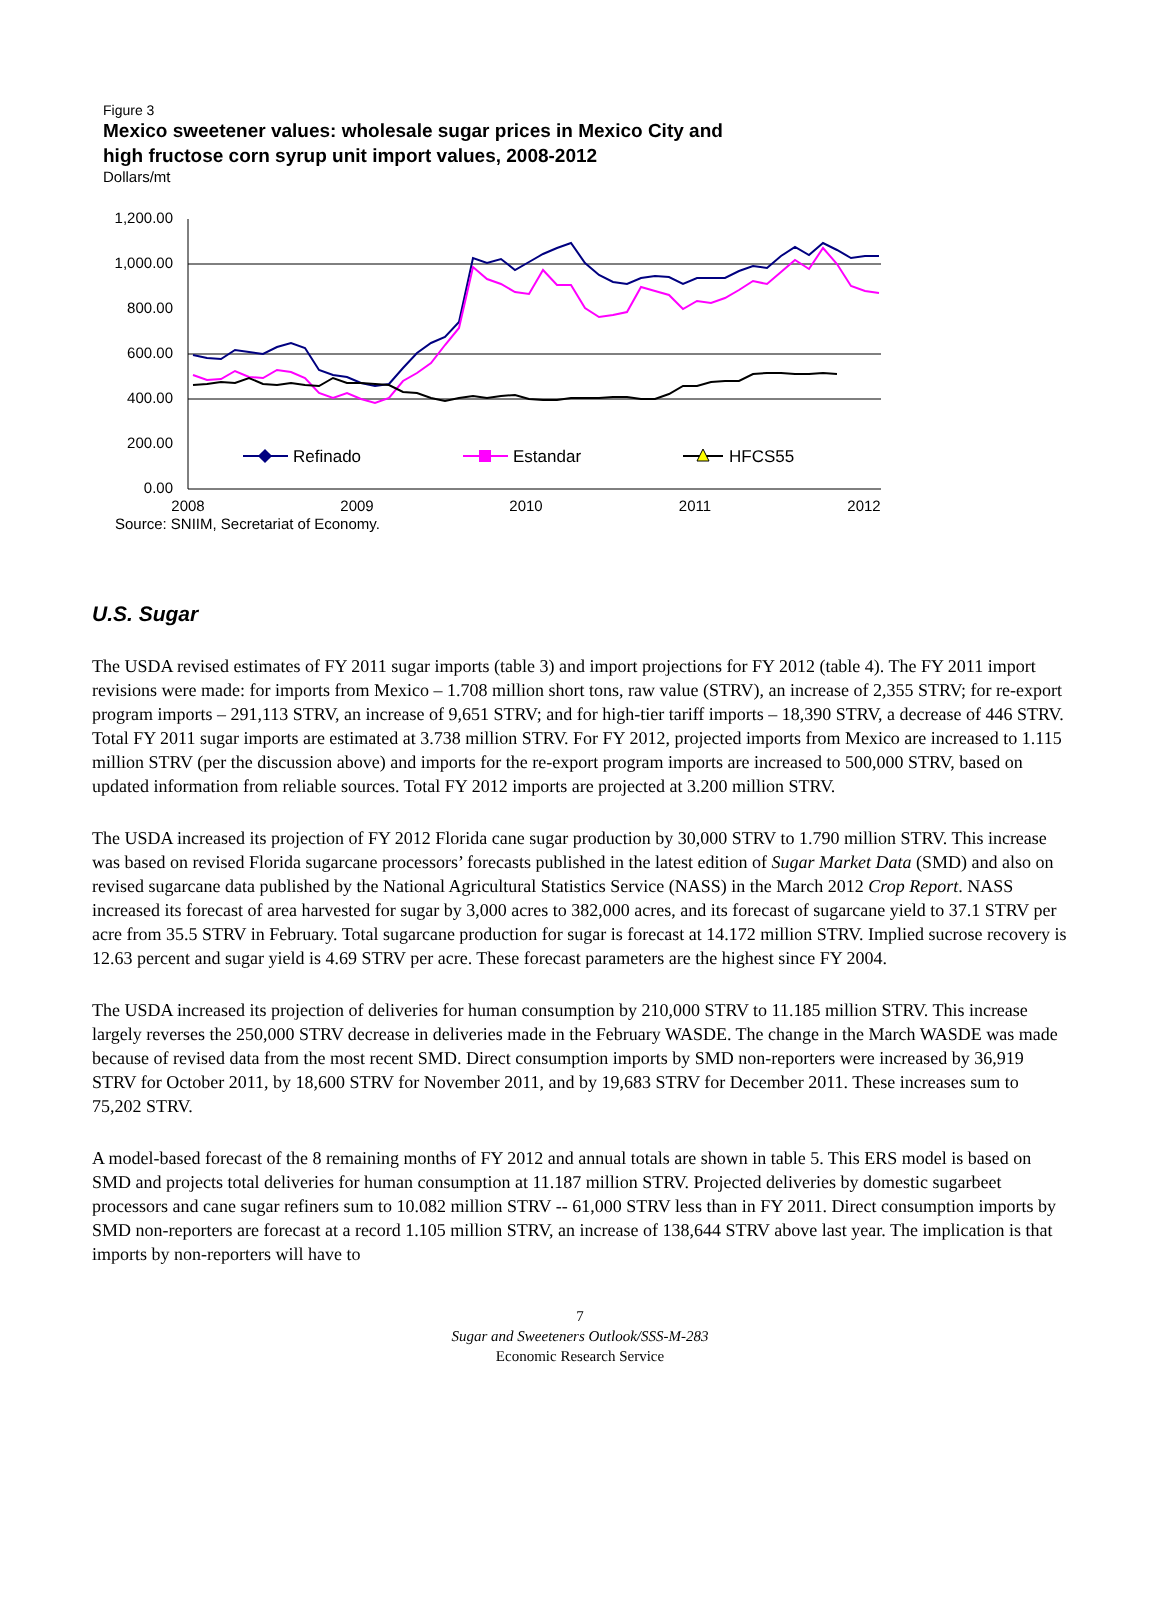Figure 3
Mexico sweetener values: wholesale sugar prices in Mexico City and high fructose corn syrup unit import values, 2008-2012
Dollars/mt
1,200.00
1,000.00
800.00
600.00
400.00
200.00
0.00
Refinado
Estandar
HFCS55
2008
2009
2010
2011
2012
Source: SNIIM, Secretariat of Economy.
U.S. Sugar
The USDA revised estimates of FY 2011 sugar imports (table 3) and import projections for FY 2012 (table 4). The FY 2011 import revisions were made: for imports from Mexico – 1.708 million short tons, raw value (STRV), an increase of 2,355 STRV; for re-export program imports – 291,113 STRV, an increase of 9,651 STRV; and for high-tier tariff imports – 18,390 STRV, a decrease of 446 STRV. Total FY 2011 sugar imports are estimated at 3.738 million STRV. For FY 2012, projected imports from Mexico are increased to 1.115 million STRV (per the discussion above) and imports for the re-export program imports are increased to 500,000 STRV, based on updated information from reliable sources. Total FY 2012 imports are projected at 3.200 million STRV.
The USDA increased its projection of FY 2012 Florida cane sugar production by 30,000 STRV to 1.790 million STRV. This increase was based on revised Florida sugarcane processors’ forecasts published in the latest edition of Sugar Market Data (SMD) and also on revised sugarcane data published by the National Agricultural Statistics Service (NASS) in the March 2012 Crop Report. NASS increased its forecast of area harvested for sugar by 3,000 acres to 382,000 acres, and its forecast of sugarcane yield to 37.1 STRV per acre from 35.5 STRV in February. Total sugarcane production for sugar is forecast at 14.172 million STRV. Implied sucrose recovery is 12.63 percent and sugar yield is 4.69 STRV per acre. These forecast parameters are the highest since FY 2004.
The USDA increased its projection of deliveries for human consumption by 210,000 STRV to 11.185 million STRV. This increase largely reverses the 250,000 STRV decrease in deliveries made in the February WASDE. The change in the March WASDE was made because of revised data from the most recent SMD. Direct consumption imports by SMD non-reporters were increased by 36,919 STRV for October 2011, by 18,600 STRV for November 2011, and by 19,683 STRV for December 2011. These increases sum to 75,202 STRV.
A model-based forecast of the 8 remaining months of FY 2012 and annual totals are shown in table 5. This ERS model is based on SMD and projects total deliveries for human consumption at 11.187 million STRV. Projected deliveries by domestic sugarbeet processors and cane sugar refiners sum to 10.082 million STRV -- 61,000 STRV less than in FY 2011. Direct consumption imports by SMD non-reporters are forecast at a record 1.105 million STRV, an increase of 138,644 STRV above last year. The implication is that imports by non-reporters will have to
7
Sugar and Sweeteners Outlook/SSS-M-283
Economic Research Service